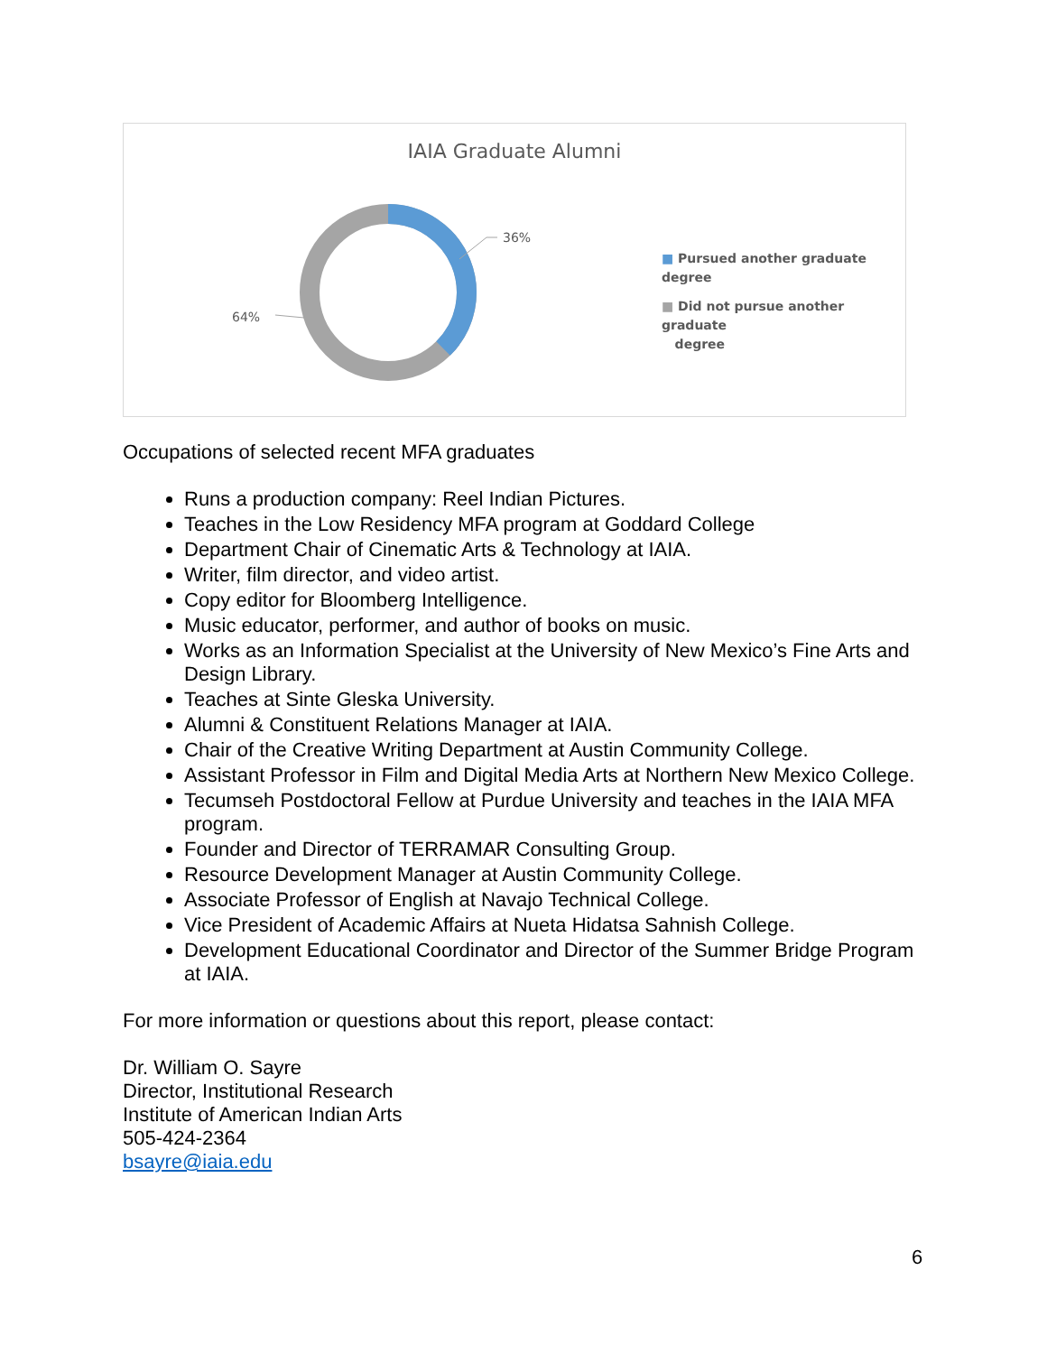IAIA Graduate Alumni
36%
64%
■ Pursued another graduate degree
■ Did not pursue another graduate
degree
Occupations of selected recent MFA graduates
Runs a production company: Reel Indian Pictures.
Teaches in the Low Residency MFA program at Goddard College
Department Chair of Cinematic Arts & Technology at IAIA.
Writer, film director, and video artist.
Copy editor for Bloomberg Intelligence.
Music educator, performer, and author of books on music.
Works as an Information Specialist at the University of New Mexico’s Fine Arts and Design Library.
Teaches at Sinte Gleska University.
Alumni & Constituent Relations Manager at IAIA.
Chair of the Creative Writing Department at Austin Community College.
Assistant Professor in Film and Digital Media Arts at Northern New Mexico College.
Tecumseh Postdoctoral Fellow at Purdue University and teaches in the IAIA MFA program.
Founder and Director of TERRAMAR Consulting Group.
Resource Development Manager at Austin Community College.
Associate Professor of English at Navajo Technical College.
Vice President of Academic Affairs at Nueta Hidatsa Sahnish College.
Development Educational Coordinator and Director of the Summer Bridge Program at IAIA.
For more information or questions about this report, please contact:
Dr. William O. Sayre
Director, Institutional Research
Institute of American Indian Arts
505-424-2364
bsayre@iaia.edu
6